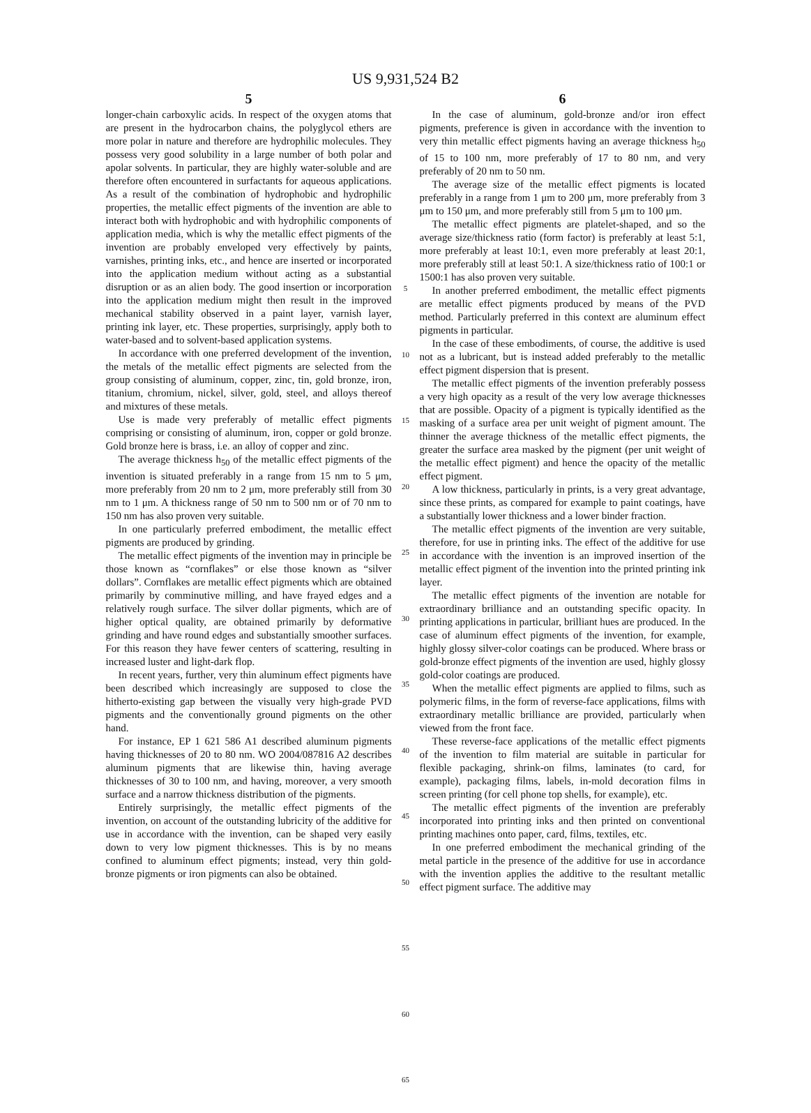US 9,931,524 B2
5
longer-chain carboxylic acids. In respect of the oxygen atoms that are present in the hydrocarbon chains, the polyglycol ethers are more polar in nature and therefore are hydrophilic molecules. They possess very good solubility in a large number of both polar and apolar solvents. In particular, they are highly water-soluble and are therefore often encountered in surfactants for aqueous applications. As a result of the combination of hydrophobic and hydrophilic properties, the metallic effect pigments of the invention are able to interact both with hydrophobic and with hydrophilic components of application media, which is why the metallic effect pigments of the invention are probably enveloped very effectively by paints, varnishes, printing inks, etc., and hence are inserted or incorporated into the application medium without acting as a substantial disruption or as an alien body. The good insertion or incorporation into the application medium might then result in the improved mechanical stability observed in a paint layer, varnish layer, printing ink layer, etc. These properties, surprisingly, apply both to water-based and to solvent-based application systems.
In accordance with one preferred development of the invention, the metals of the metallic effect pigments are selected from the group consisting of aluminum, copper, zinc, tin, gold bronze, iron, titanium, chromium, nickel, silver, gold, steel, and alloys thereof and mixtures of these metals.
Use is made very preferably of metallic effect pigments comprising or consisting of aluminum, iron, copper or gold bronze. Gold bronze here is brass, i.e. an alloy of copper and zinc.
The average thickness h<sub>50</sub> of the metallic effect pigments of the invention is situated preferably in a range from 15 nm to 5 μm, more preferably from 20 nm to 2 μm, more preferably still from 30 nm to 1 μm. A thickness range of 50 nm to 500 nm or of 70 nm to 150 nm has also proven very suitable.
In one particularly preferred embodiment, the metallic effect pigments are produced by grinding.
The metallic effect pigments of the invention may in principle be those known as “cornflakes” or else those known as “silver dollars”. Cornflakes are metallic effect pigments which are obtained primarily by comminutive milling, and have frayed edges and a relatively rough surface. The silver dollar pigments, which are of higher optical quality, are obtained primarily by deformative grinding and have round edges and substantially smoother surfaces. For this reason they have fewer centers of scattering, resulting in increased luster and light-dark flop.
In recent years, further, very thin aluminum effect pigments have been described which increasingly are supposed to close the hitherto-existing gap between the visually very high-grade PVD pigments and the conventionally ground pigments on the other hand.
For instance, EP 1 621 586 A1 described aluminum pigments having thicknesses of 20 to 80 nm. WO 2004/087816 A2 describes aluminum pigments that are likewise thin, having average thicknesses of 30 to 100 nm, and having, moreover, a very smooth surface and a narrow thickness distribution of the pigments.
Entirely surprisingly, the metallic effect pigments of the invention, on account of the outstanding lubricity of the additive for use in accordance with the invention, can be shaped very easily down to very low pigment thicknesses. This is by no means confined to aluminum effect pigments; instead, very thin gold-bronze pigments or iron pigments can also be obtained.
5
10
15
20
25
30
35
40
45
50
55
60
65
6
In the case of aluminum, gold-bronze and/or iron effect pigments, preference is given in accordance with the invention to very thin metallic effect pigments having an average thickness h<sub>50</sub> of 15 to 100 nm, more preferably of 17 to 80 nm, and very preferably of 20 nm to 50 nm.
The average size of the metallic effect pigments is located preferably in a range from 1 μm to 200 μm, more preferably from 3 μm to 150 μm, and more preferably still from 5 μm to 100 μm.
The metallic effect pigments are platelet-shaped, and so the average size/thickness ratio (form factor) is preferably at least 5:1, more preferably at least 10:1, even more preferably at least 20:1, more preferably still at least 50:1. A size/thickness ratio of 100:1 or 1500:1 has also proven very suitable.
In another preferred embodiment, the metallic effect pigments are metallic effect pigments produced by means of the PVD method. Particularly preferred in this context are aluminum effect pigments in particular.
In the case of these embodiments, of course, the additive is used not as a lubricant, but is instead added preferably to the metallic effect pigment dispersion that is present.
The metallic effect pigments of the invention preferably possess a very high opacity as a result of the very low average thicknesses that are possible. Opacity of a pigment is typically identified as the masking of a surface area per unit weight of pigment amount. The thinner the average thickness of the metallic effect pigments, the greater the surface area masked by the pigment (per unit weight of the metallic effect pigment) and hence the opacity of the metallic effect pigment.
A low thickness, particularly in prints, is a very great advantage, since these prints, as compared for example to paint coatings, have a substantially lower thickness and a lower binder fraction.
The metallic effect pigments of the invention are very suitable, therefore, for use in printing inks. The effect of the additive for use in accordance with the invention is an improved insertion of the metallic effect pigment of the invention into the printed printing ink layer.
The metallic effect pigments of the invention are notable for extraordinary brilliance and an outstanding specific opacity. In printing applications in particular, brilliant hues are produced. In the case of aluminum effect pigments of the invention, for example, highly glossy silver-color coatings can be produced. Where brass or gold-bronze effect pigments of the invention are used, highly glossy gold-color coatings are produced.
When the metallic effect pigments are applied to films, such as polymeric films, in the form of reverse-face applications, films with extraordinary metallic brilliance are provided, particularly when viewed from the front face.
These reverse-face applications of the metallic effect pigments of the invention to film material are suitable in particular for flexible packaging, shrink-on films, laminates (to card, for example), packaging films, labels, in-mold decoration films in screen printing (for cell phone top shells, for example), etc.
The metallic effect pigments of the invention are preferably incorporated into printing inks and then printed on conventional printing machines onto paper, card, films, textiles, etc.
In one preferred embodiment the mechanical grinding of the metal particle in the presence of the additive for use in accordance with the invention applies the additive to the resultant metallic effect pigment surface. The additive may